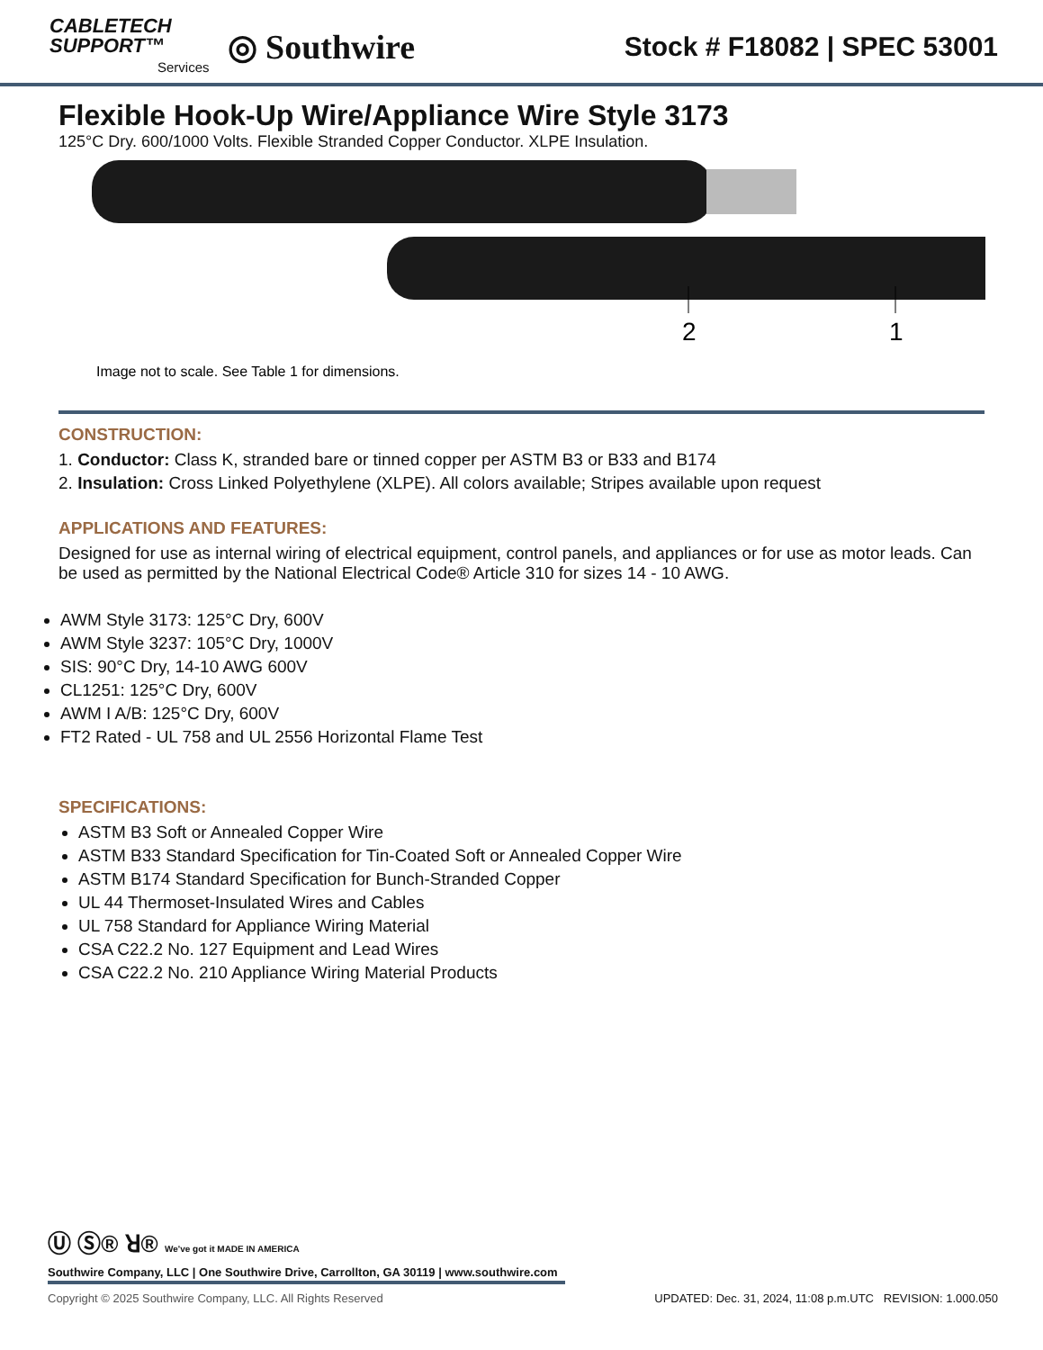CABLETECH
SUPPORT™
Services
◎ Southwire
Stock # F18082 | SPEC 53001
Flexible Hook-Up Wire/Appliance Wire Style 3173
125°C Dry. 600/1000 Volts. Flexible Stranded Copper Conductor. XLPE Insulation.
2
1
Image not to scale. See Table 1 for dimensions.
CONSTRUCTION:
1. Conductor: Class K, stranded bare or tinned copper per ASTM B3 or B33 and B174
2. Insulation: Cross Linked Polyethylene (XLPE). All colors available; Stripes available upon request
APPLICATIONS AND FEATURES:
Designed for use as internal wiring of electrical equipment, control panels, and appliances or for use as motor leads. Can be used as permitted by the National Electrical Code® Article 310 for sizes 14 - 10 AWG.
AWM Style 3173: 125°C Dry, 600V
AWM Style 3237: 105°C Dry, 1000V
SIS: 90°C Dry, 14-10 AWG 600V
CL1251: 125°C Dry, 600V
AWM I A/B: 125°C Dry, 600V
FT2 Rated - UL 758 and UL 2556 Horizontal Flame Test
SPECIFICATIONS:
ASTM B3 Soft or Annealed Copper Wire
ASTM B33 Standard Specification for Tin-Coated Soft or Annealed Copper Wire
ASTM B174 Standard Specification for Bunch-Stranded Copper
UL 44 Thermoset-Insulated Wires and Cables
UL 758 Standard for Appliance Wiring Material
CSA C22.2 No. 127 Equipment and Lead Wires
CSA C22.2 No. 210 Appliance Wiring Material Products
Ⓤ Ⓢ® ꓤ® We've got it MADE IN AMERICA
Southwire Company, LLC | One Southwire Drive, Carrollton, GA 30119 | www.southwire.com
Copyright © 2025 Southwire Company, LLC. All Rights Reserved UPDATED: Dec. 31, 2024, 11:08 p.m.UTC REVISION: 1.000.050